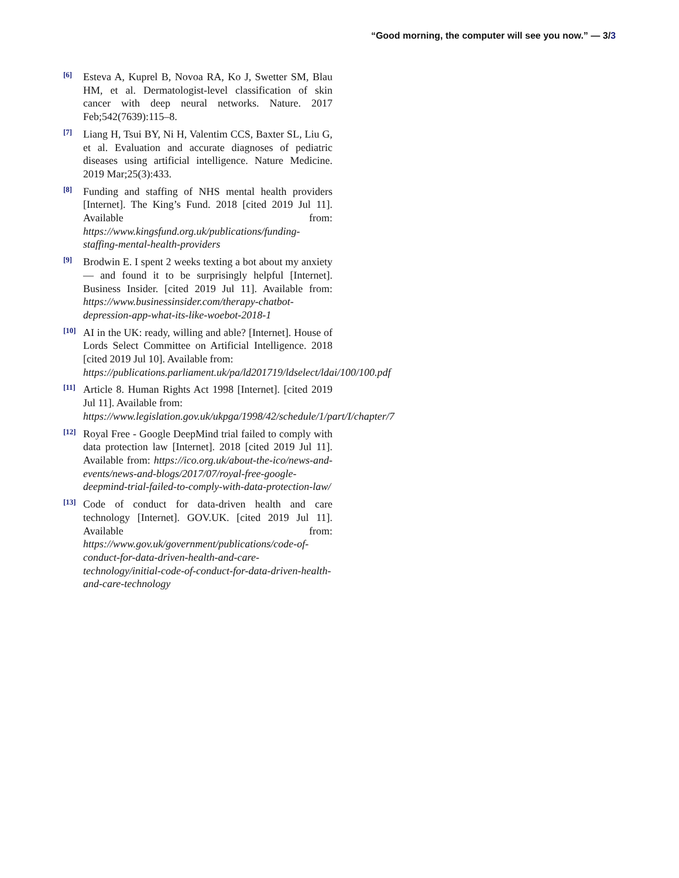“Good morning, the computer will see you now.” — 3/3
[6]
Esteva A, Kuprel B, Novoa RA, Ko J, Swetter SM, Blau HM, et al. Dermatologist-level classification of skin cancer with deep neural networks. Nature. 2017 Feb;542(7639):115–8.
[7]
Liang H, Tsui BY, Ni H, Valentim CCS, Baxter SL, Liu G, et al. Evaluation and accurate diagnoses of pediatric diseases using artificial intelligence. Nature Medicine. 2019 Mar;25(3):433.
[8]
Funding and staffing of NHS mental health providers [Internet]. The King’s Fund. 2018 [cited 2019 Jul 11]. Available from: https://www.kingsfund.org.uk/publications/funding-staffing-mental-health-providers
[9]
Brodwin E. I spent 2 weeks texting a bot about my anxiety — and found it to be surprisingly helpful [Internet]. Business Insider. [cited 2019 Jul 11]. Available from: https://www.businessinsider.com/therapy-chatbot-depression-app-what-its-like-woebot-2018-1
[10]
AI in the UK: ready, willing and able? [Internet]. House of Lords Select Committee on Artificial Intelligence. 2018 [cited 2019 Jul 10]. Available from:
https://publications.parliament.uk/pa/ld201719/ldselect/ldai/100/100.pdf
[11]
Article 8. Human Rights Act 1998 [Internet]. [cited 2019 Jul 11]. Available from:
https://www.legislation.gov.uk/ukpga/1998/42/schedule/1/part/I/chapter/7
[12]
Royal Free - Google DeepMind trial failed to comply with data protection law [Internet]. 2018 [cited 2019 Jul 11]. Available from: https://ico.org.uk/about-the-ico/news-and-events/news-and-blogs/2017/07/royal-free-google-deepmind-trial-failed-to-comply-with-data-protection-law/
[13]
Code of conduct for data-driven health and care technology [Internet]. GOV.UK. [cited 2019 Jul 11]. Available from: https://www.gov.uk/government/publications/code-of-conduct-for-data-driven-health-and-care-technology/initial-code-of-conduct-for-data-driven-health-and-care-technology